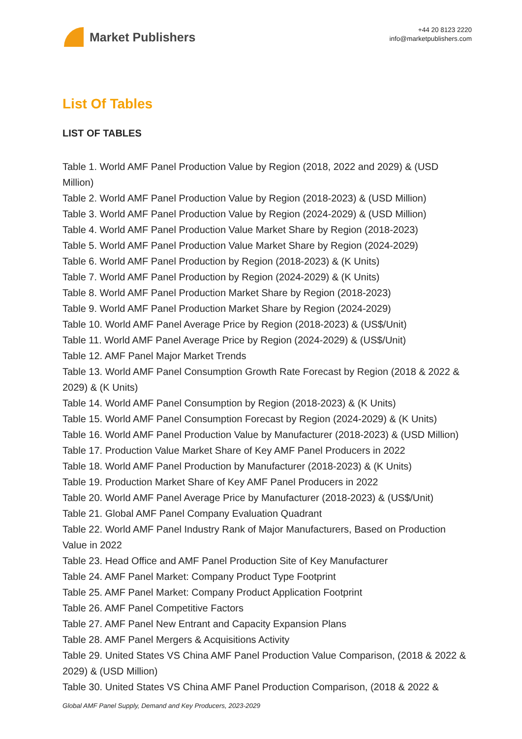Market Publishers
+44 20 8123 2220
info@marketpublishers.com
List Of Tables
LIST OF TABLES
Table 1. World AMF Panel Production Value by Region (2018, 2022 and 2029) & (USD Million)
Table 2. World AMF Panel Production Value by Region (2018-2023) & (USD Million)
Table 3. World AMF Panel Production Value by Region (2024-2029) & (USD Million)
Table 4. World AMF Panel Production Value Market Share by Region (2018-2023)
Table 5. World AMF Panel Production Value Market Share by Region (2024-2029)
Table 6. World AMF Panel Production by Region (2018-2023) & (K Units)
Table 7. World AMF Panel Production by Region (2024-2029) & (K Units)
Table 8. World AMF Panel Production Market Share by Region (2018-2023)
Table 9. World AMF Panel Production Market Share by Region (2024-2029)
Table 10. World AMF Panel Average Price by Region (2018-2023) & (US$/Unit)
Table 11. World AMF Panel Average Price by Region (2024-2029) & (US$/Unit)
Table 12. AMF Panel Major Market Trends
Table 13. World AMF Panel Consumption Growth Rate Forecast by Region (2018 & 2022 & 2029) & (K Units)
Table 14. World AMF Panel Consumption by Region (2018-2023) & (K Units)
Table 15. World AMF Panel Consumption Forecast by Region (2024-2029) & (K Units)
Table 16. World AMF Panel Production Value by Manufacturer (2018-2023) & (USD Million)
Table 17. Production Value Market Share of Key AMF Panel Producers in 2022
Table 18. World AMF Panel Production by Manufacturer (2018-2023) & (K Units)
Table 19. Production Market Share of Key AMF Panel Producers in 2022
Table 20. World AMF Panel Average Price by Manufacturer (2018-2023) & (US$/Unit)
Table 21. Global AMF Panel Company Evaluation Quadrant
Table 22. World AMF Panel Industry Rank of Major Manufacturers, Based on Production Value in 2022
Table 23. Head Office and AMF Panel Production Site of Key Manufacturer
Table 24. AMF Panel Market: Company Product Type Footprint
Table 25. AMF Panel Market: Company Product Application Footprint
Table 26. AMF Panel Competitive Factors
Table 27. AMF Panel New Entrant and Capacity Expansion Plans
Table 28. AMF Panel Mergers & Acquisitions Activity
Table 29. United States VS China AMF Panel Production Value Comparison, (2018 & 2022 & 2029) & (USD Million)
Table 30. United States VS China AMF Panel Production Comparison, (2018 & 2022 &
Global AMF Panel Supply, Demand and Key Producers, 2023-2029